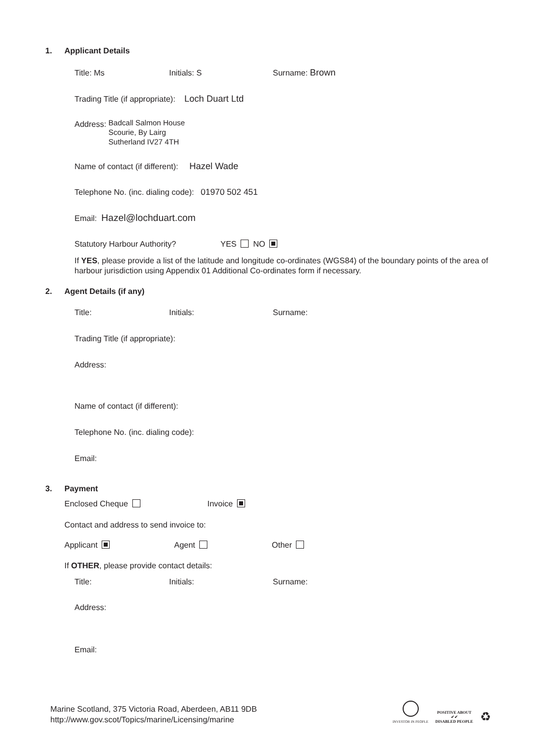1. Applicant Details
Title: Ms Initials: S Surname: Brown
Trading Title (if appropriate): Loch Duart Ltd
Address:
Badcall Salmon House
Scourie, By Lairg
Sutherland IV27 4TH
Name of contact (if different): Hazel Wade
Telephone No. (inc. dialing code): 01970 502 451
Email: Hazel@lochduart.com
Statutory Harbour Authority? YES NO
If YES, please provide a list of the latitude and longitude co-ordinates (WGS84) of the boundary points of the area of harbour jurisdiction using Appendix 01 Additional Co-ordinates form if necessary.
2. Agent Details (if any)
Title: Initials: Surname:
Trading Title (if appropriate):
Address:
Name of contact (if different):
Telephone No. (inc. dialing code):
Email:
3. Payment
Enclosed Cheque Invoice
Contact and address to send invoice to:
Applicant Agent Other
If OTHER, please provide contact details:
Title: Initials: Surname:
Address:
Email:
Marine Scotland, 375 Victoria Road, Aberdeen, AB11 9DB
http://www.gov.scot/Topics/marine/Licensing/marine
INVESTOR IN PEOPLE
POSITIVE ABOUT
✔✔
DISABLED PEOPLE
♻